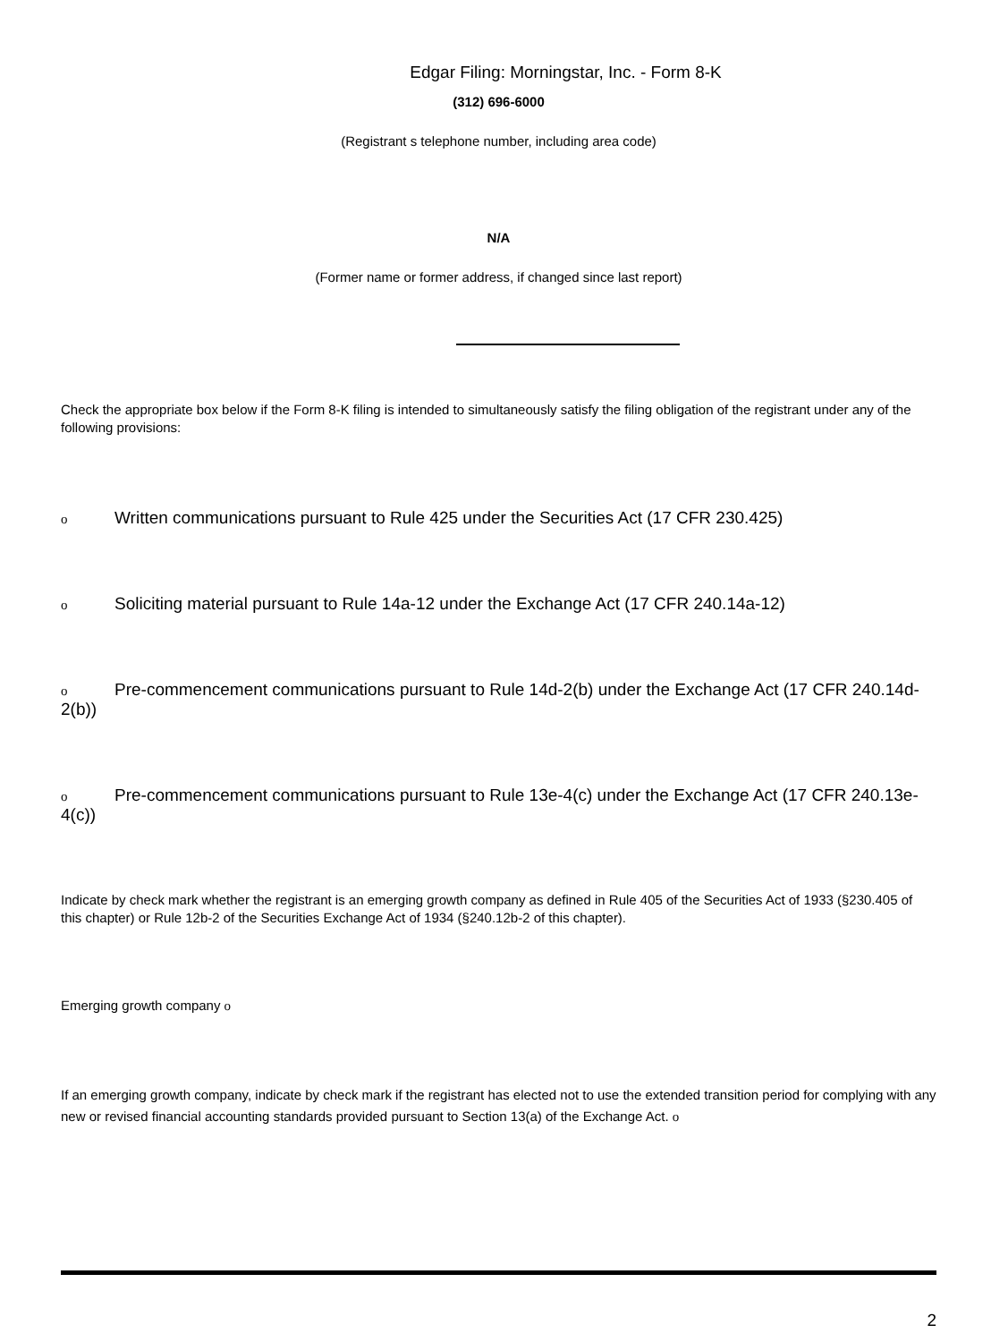Edgar Filing: Morningstar, Inc. - Form 8-K
(312) 696-6000
(Registrant s telephone number, including area code)
N/A
(Former name or former address, if changed since last report)
Check the appropriate box below if the Form 8-K filing is intended to simultaneously satisfy the filing obligation of the registrant under any of the following provisions:
o Written communications pursuant to Rule 425 under the Securities Act (17 CFR 230.425)
o Soliciting material pursuant to Rule 14a-12 under the Exchange Act (17 CFR 240.14a-12)
o Pre-commencement communications pursuant to Rule 14d-2(b) under the Exchange Act (17 CFR 240.14d-2(b))
o Pre-commencement communications pursuant to Rule 13e-4(c) under the Exchange Act (17 CFR 240.13e-4(c))
Indicate by check mark whether the registrant is an emerging growth company as defined in Rule 405 of the Securities Act of 1933 (§230.405 of this chapter) or Rule 12b-2 of the Securities Exchange Act of 1934 (§240.12b-2 of this chapter).
Emerging growth company o
If an emerging growth company, indicate by check mark if the registrant has elected not to use the extended transition period for complying with any new or revised financial accounting standards provided pursuant to Section 13(a) of the Exchange Act. o
2